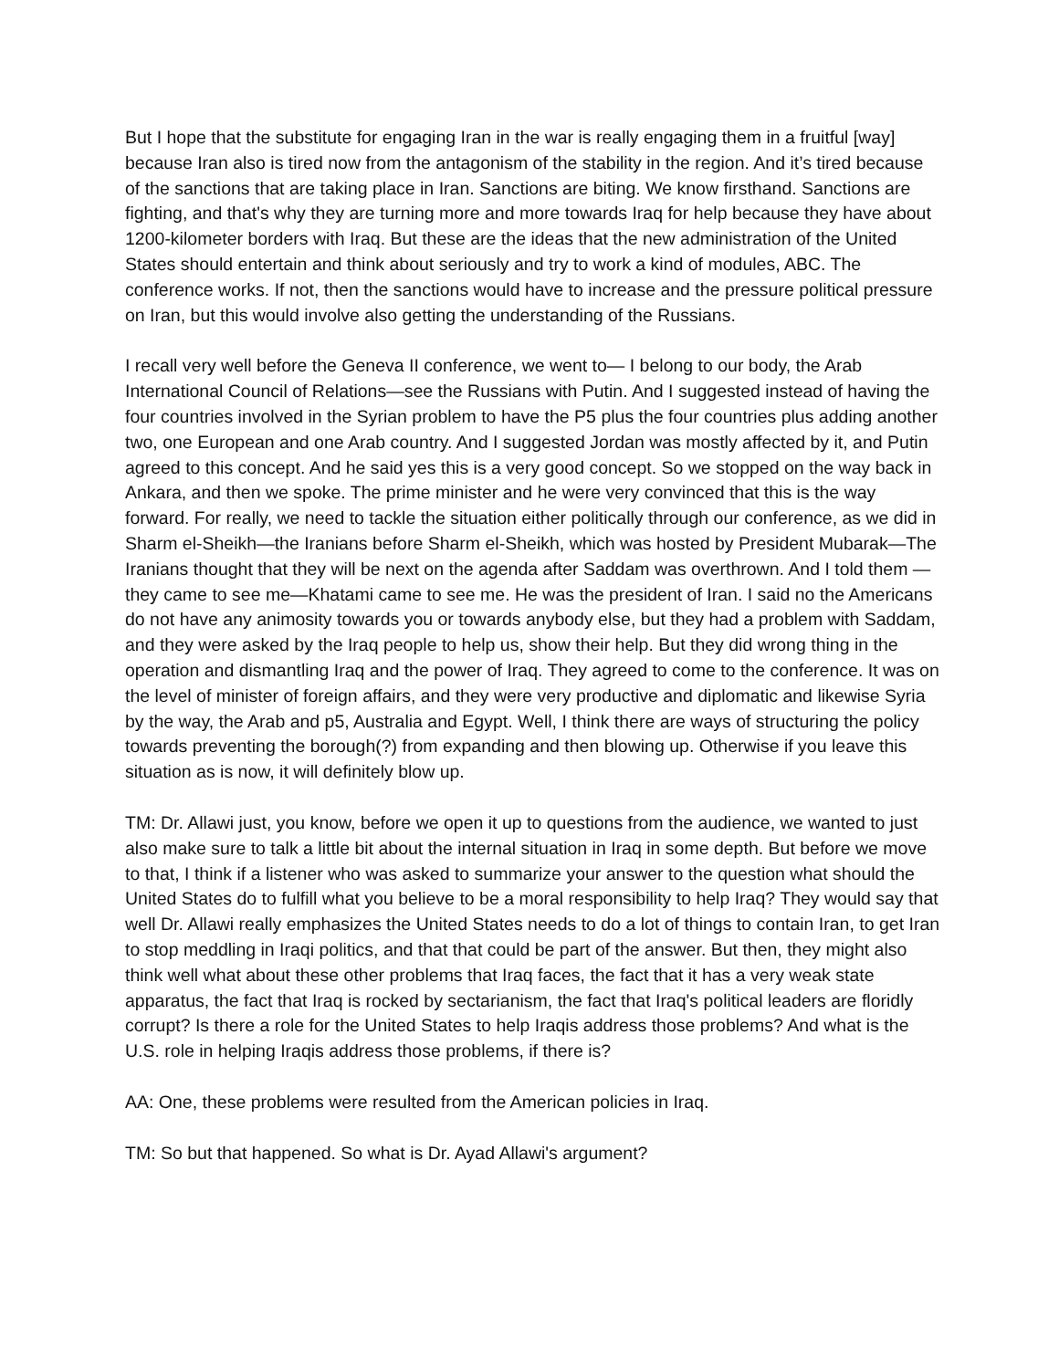But I hope that the substitute for engaging Iran in the war is really engaging them in a fruitful [way] because Iran also is tired now from the antagonism of the stability in the region. And it’s tired because of the sanctions that are taking place in Iran. Sanctions are biting. We know firsthand. Sanctions are fighting, and that's why they are turning more and more towards Iraq for help because they have about 1200-kilometer borders with Iraq. But these are the ideas that the new administration of the United States should entertain and think about seriously and try to work a kind of modules, ABC. The conference works. If not, then the sanctions would have to increase and the pressure political pressure on Iran, but this would involve also getting the understanding of the Russians.
I recall very well before the Geneva II conference, we went to— I belong to our body, the Arab International Council of Relations—see the Russians with Putin. And I suggested instead of having the four countries involved in the Syrian problem to have the P5 plus the four countries plus adding another two, one European and one Arab country. And I suggested Jordan was mostly affected by it, and Putin agreed to this concept. And he said yes this is a very good concept. So we stopped on the way back in Ankara, and then we spoke. The prime minister and he were very convinced that this is the way forward. For really, we need to tackle the situation either politically through our conference, as we did in Sharm el-Sheikh—the Iranians before Sharm el-Sheikh, which was hosted by President Mubarak—The Iranians thought that they will be next on the agenda after Saddam was overthrown. And I told them —they came to see me—Khatami came to see me. He was the president of Iran. I said no the Americans do not have any animosity towards you or towards anybody else, but they had a problem with Saddam, and they were asked by the Iraq people to help us, show their help. But they did wrong thing in the operation and dismantling Iraq and the power of Iraq. They agreed to come to the conference. It was on the level of minister of foreign affairs, and they were very productive and diplomatic and likewise Syria by the way, the Arab and p5, Australia and Egypt. Well, I think there are ways of structuring the policy towards preventing the borough(?) from expanding and then blowing up. Otherwise if you leave this situation as is now, it will definitely blow up.
TM: Dr. Allawi just, you know, before we open it up to questions from the audience, we wanted to just also make sure to talk a little bit about the internal situation in Iraq in some depth. But before we move to that, I think if a listener who was asked to summarize your answer to the question what should the United States do to fulfill what you believe to be a moral responsibility to help Iraq? They would say that well Dr. Allawi really emphasizes the United States needs to do a lot of things to contain Iran, to get Iran to stop meddling in Iraqi politics, and that that could be part of the answer. But then, they might also think well what about these other problems that Iraq faces, the fact that it has a very weak state apparatus, the fact that Iraq is rocked by sectarianism, the fact that Iraq's political leaders are floridly corrupt? Is there a role for the United States to help Iraqis address those problems? And what is the U.S. role in helping Iraqis address those problems, if there is?
AA: One, these problems were resulted from the American policies in Iraq.
TM: So but that happened. So what is Dr. Ayad Allawi's argument?